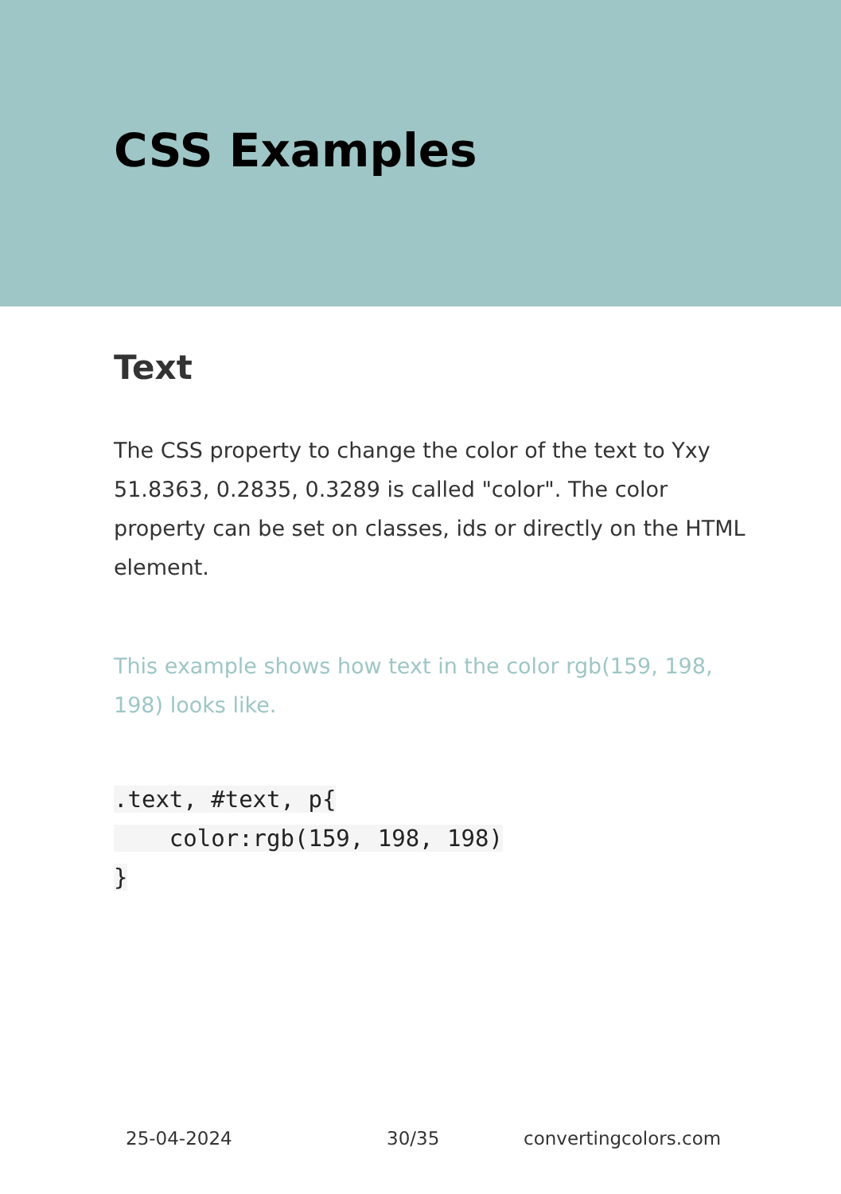CSS Examples
Text
The CSS property to change the color of the text to Yxy 51.8363, 0.2835, 0.3289 is called "color". The color property can be set on classes, ids or directly on the HTML element.
This example shows how text in the color rgb(159, 198, 198) looks like.
.text, #text, p{
    color:rgb(159, 198, 198)
}
25-04-2024 30/35 convertingcolors.com